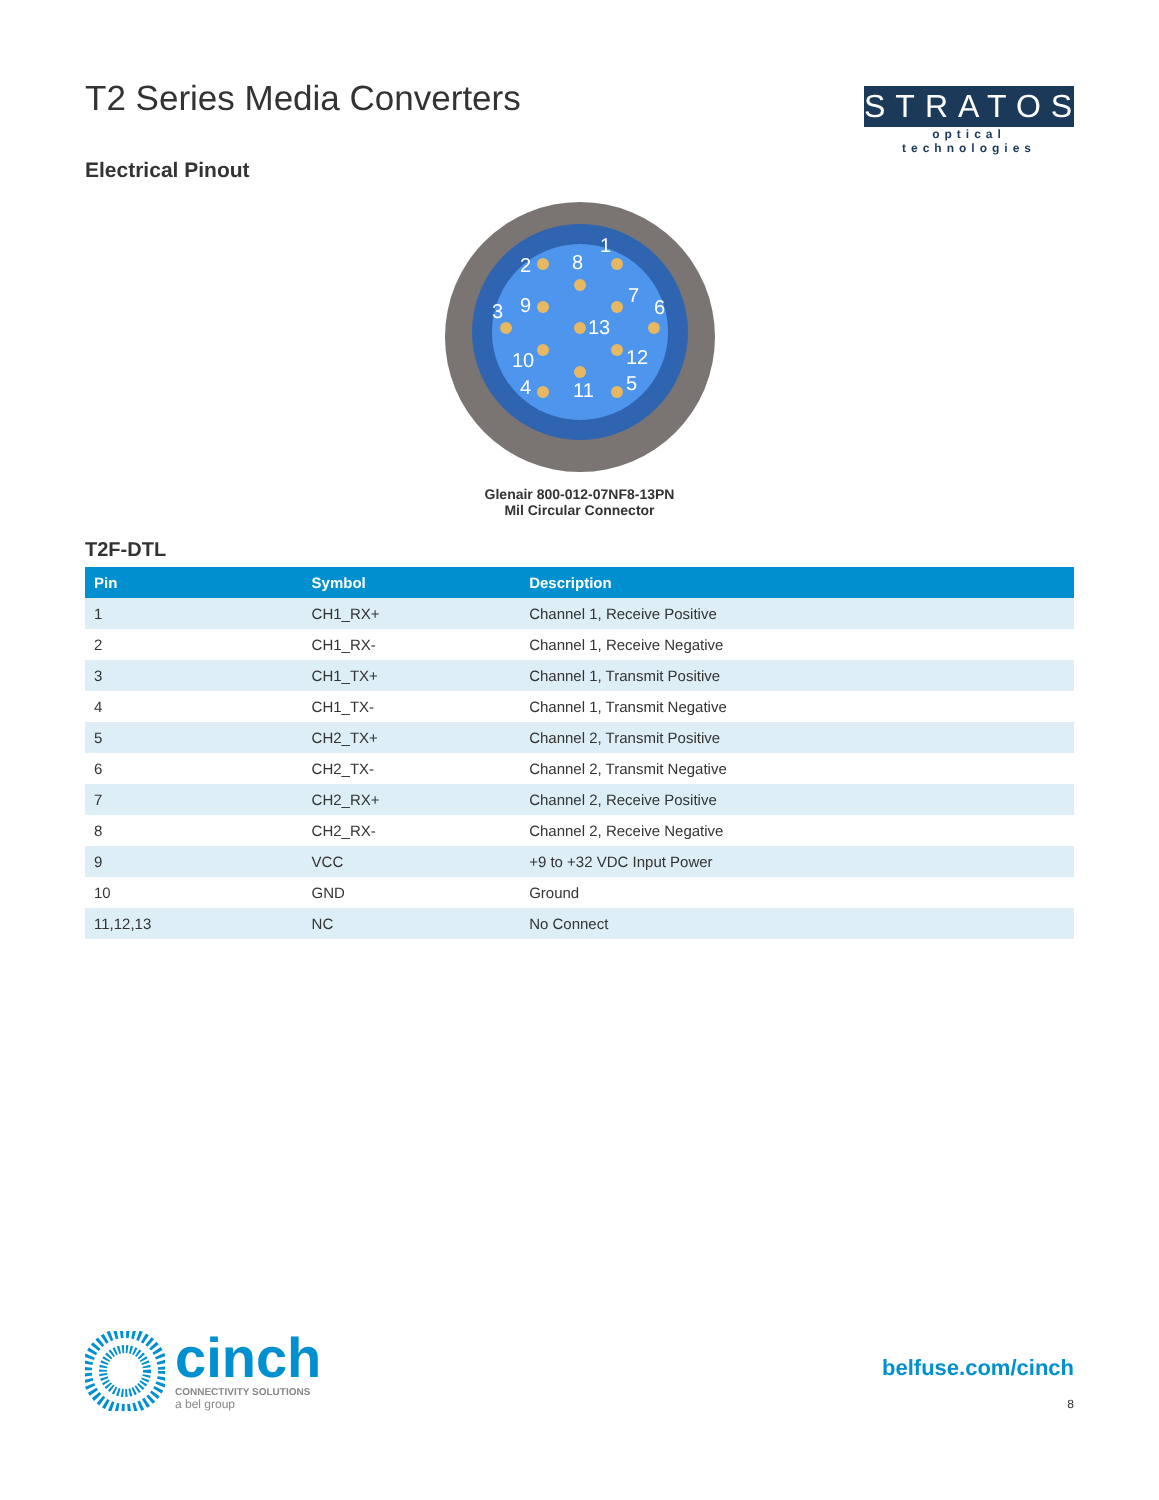T2 Series Media Converters
Electrical Pinout
STRATOS
optical technologies
2
8
1
9
7
6
3
13
10
12
4
11
5
Glenair 800-012-07NF8-13PN
Mil Circular Connector
T2F-DTL
| Pin | Symbol | Description |
| --- | --- | --- |
| 1 | CH1_RX+ | Channel 1, Receive Positive |
| 2 | CH1_RX- | Channel 1, Receive Negative |
| 3 | CH1_TX+ | Channel 1, Transmit Positive |
| 4 | CH1_TX- | Channel 1, Transmit Negative |
| 5 | CH2_TX+ | Channel 2, Transmit Positive |
| 6 | CH2_TX- | Channel 2, Transmit Negative |
| 7 | CH2_RX+ | Channel 2, Receive Positive |
| 8 | CH2_RX- | Channel 2, Receive Negative |
| 9 | VCC | +9 to +32 VDC Input Power |
| 10 | GND | Ground |
| 11,12,13 | NC | No Connect |
cinch
CONNECTIVITY SOLUTIONS
a bel group
belfuse.com/cinch
8